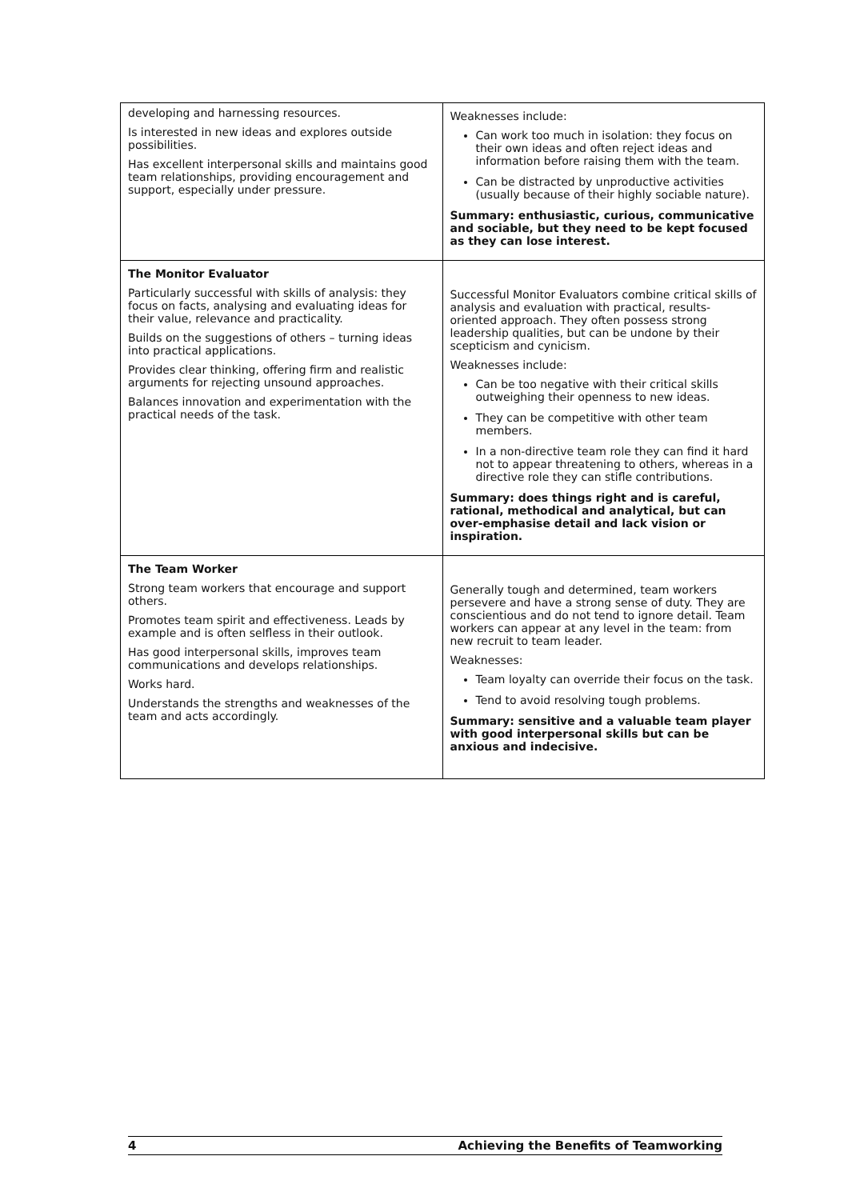| developing and harnessing resources. Is interested in new ideas and explores outside possibilities. Has excellent interpersonal skills and maintains good team relationships, providing encouragement and support, especially under pressure. | Weaknesses include: Can work too much in isolation: they focus on their own ideas and often reject ideas and information before raising them with the team. Can be distracted by unproductive activities (usually because of their highly sociable nature). Summary: enthusiastic, curious, communicative and sociable, but they need to be kept focused as they can lose interest. |
| The Monitor Evaluator Particularly successful with skills of analysis: they focus on facts, analysing and evaluating ideas for their value, relevance and practicality. Builds on the suggestions of others – turning ideas into practical applications. Provides clear thinking, offering firm and realistic arguments for rejecting unsound approaches. Balances innovation and experimentation with the practical needs of the task. | Successful Monitor Evaluators combine critical skills of analysis and evaluation with practical, results-oriented approach. They often possess strong leadership qualities, but can be undone by their scepticism and cynicism. Weaknesses include: Can be too negative with their critical skills outweighing their openness to new ideas. They can be competitive with other team members. In a non-directive team role they can find it hard not to appear threatening to others, whereas in a directive role they can stifle contributions. Summary: does things right and is careful, rational, methodical and analytical, but can over-emphasise detail and lack vision or inspiration. |
| The Team Worker Strong team workers that encourage and support others. Promotes team spirit and effectiveness. Leads by example and is often selfless in their outlook. Has good interpersonal skills, improves team communications and develops relationships. Works hard. Understands the strengths and weaknesses of the team and acts accordingly. | Generally tough and determined, team workers persevere and have a strong sense of duty. They are conscientious and do not tend to ignore detail. Team workers can appear at any level in the team: from new recruit to team leader. Weaknesses: Team loyalty can override their focus on the task. Tend to avoid resolving tough problems. Summary: sensitive and a valuable team player with good interpersonal skills but can be anxious and indecisive. |
4 Achieving the Benefits of Teamworking